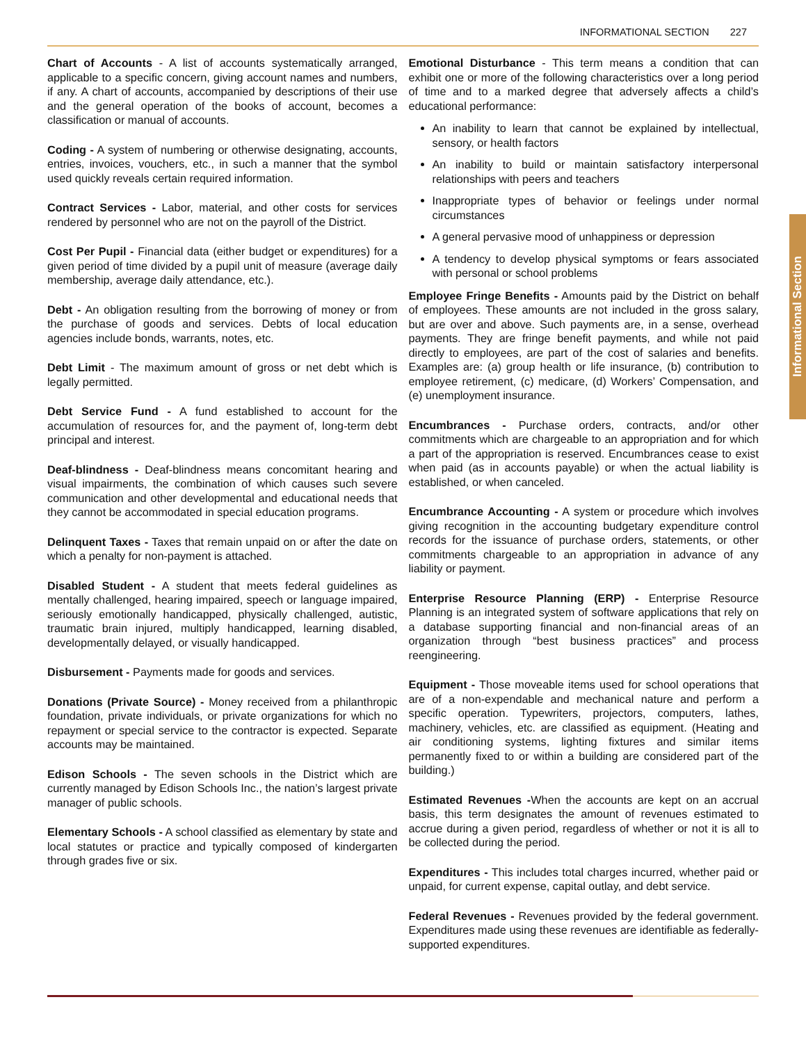INFORMATIONAL SECTION 227
Informational Section
Chart of Accounts - A list of accounts systematically arranged, applicable to a specific concern, giving account names and numbers, if any. A chart of accounts, accompanied by descriptions of their use and the general operation of the books of account, becomes a classification or manual of accounts.
Coding - A system of numbering or otherwise designating, accounts, entries, invoices, vouchers, etc., in such a manner that the symbol used quickly reveals certain required information.
Contract Services - Labor, material, and other costs for services rendered by personnel who are not on the payroll of the District.
Cost Per Pupil - Financial data (either budget or expenditures) for a given period of time divided by a pupil unit of measure (average daily membership, average daily attendance, etc.).
Debt - An obligation resulting from the borrowing of money or from the purchase of goods and services. Debts of local education agencies include bonds, warrants, notes, etc.
Debt Limit - The maximum amount of gross or net debt which is legally permitted.
Debt Service Fund - A fund established to account for the accumulation of resources for, and the payment of, long-term debt principal and interest.
Deaf-blindness - Deaf-blindness means concomitant hearing and visual impairments, the combination of which causes such severe communication and other developmental and educational needs that they cannot be accommodated in special education programs.
Delinquent Taxes - Taxes that remain unpaid on or after the date on which a penalty for non-payment is attached.
Disabled Student - A student that meets federal guidelines as mentally challenged, hearing impaired, speech or language impaired, seriously emotionally handicapped, physically challenged, autistic, traumatic brain injured, multiply handicapped, learning disabled, developmentally delayed, or visually handicapped.
Disbursement - Payments made for goods and services.
Donations (Private Source) - Money received from a philanthropic foundation, private individuals, or private organizations for which no repayment or special service to the contractor is expected. Separate accounts may be maintained.
Edison Schools - The seven schools in the District which are currently managed by Edison Schools Inc., the nation’s largest private manager of public schools.
Elementary Schools - A school classified as elementary by state and local statutes or practice and typically composed of kindergarten through grades five or six.
Emotional Disturbance - This term means a condition that can exhibit one or more of the following characteristics over a long period of time and to a marked degree that adversely affects a child’s educational performance:
An inability to learn that cannot be explained by intellectual, sensory, or health factors
An inability to build or maintain satisfactory interpersonal relationships with peers and teachers
Inappropriate types of behavior or feelings under normal circumstances
A general pervasive mood of unhappiness or depression
A tendency to develop physical symptoms or fears associated with personal or school problems
Employee Fringe Benefits - Amounts paid by the District on behalf of employees. These amounts are not included in the gross salary, but are over and above. Such payments are, in a sense, overhead payments. They are fringe benefit payments, and while not paid directly to employees, are part of the cost of salaries and benefits. Examples are: (a) group health or life insurance, (b) contribution to employee retirement, (c) medicare, (d) Workers’ Compensation, and (e) unemployment insurance.
Encumbrances - Purchase orders, contracts, and/or other commitments which are chargeable to an appropriation and for which a part of the appropriation is reserved. Encumbrances cease to exist when paid (as in accounts payable) or when the actual liability is established, or when canceled.
Encumbrance Accounting - A system or procedure which involves giving recognition in the accounting budgetary expenditure control records for the issuance of purchase orders, statements, or other commitments chargeable to an appropriation in advance of any liability or payment.
Enterprise Resource Planning (ERP) - Enterprise Resource Planning is an integrated system of software applications that rely on a database supporting financial and non-financial areas of an organization through “best business practices” and process reengineering.
Equipment - Those moveable items used for school operations that are of a non-expendable and mechanical nature and perform a specific operation. Typewriters, projectors, computers, lathes, machinery, vehicles, etc. are classified as equipment. (Heating and air conditioning systems, lighting fixtures and similar items permanently fixed to or within a building are considered part of the building.)
Estimated Revenues -When the accounts are kept on an accrual basis, this term designates the amount of revenues estimated to accrue during a given period, regardless of whether or not it is all to be collected during the period.
Expenditures - This includes total charges incurred, whether paid or unpaid, for current expense, capital outlay, and debt service.
Federal Revenues - Revenues provided by the federal government. Expenditures made using these revenues are identifiable as federally-supported expenditures.